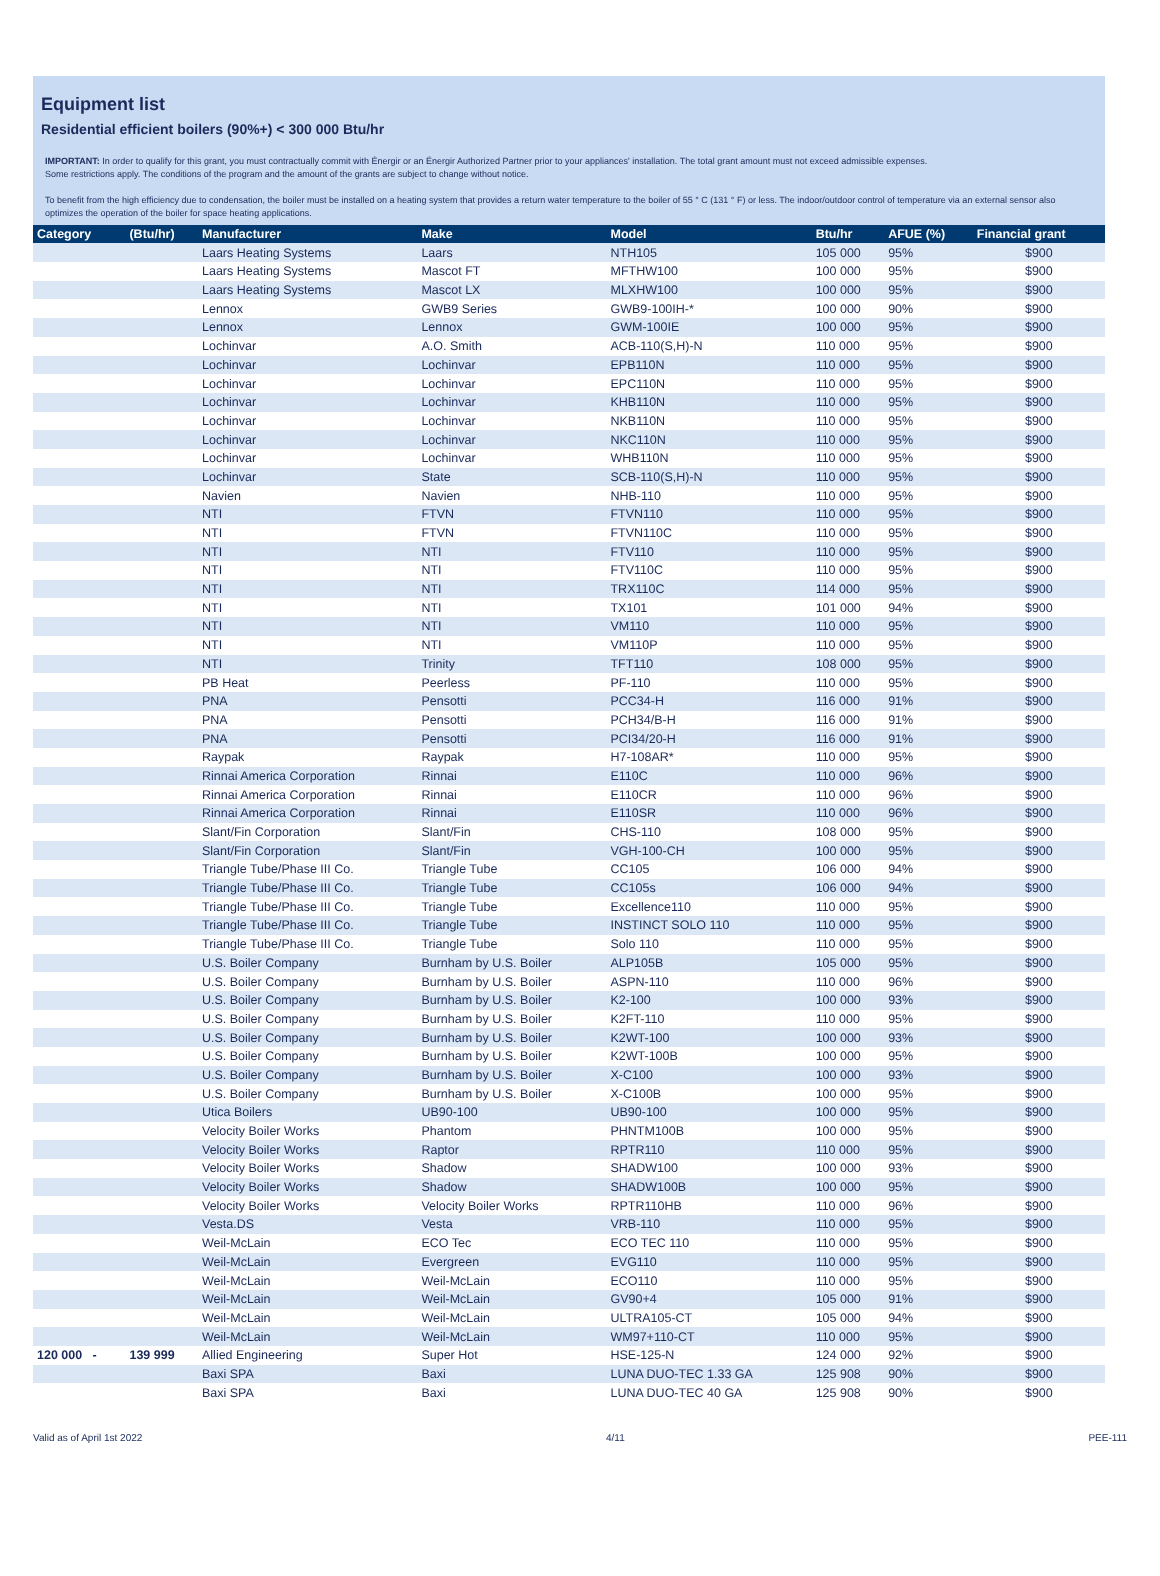Equipment list
Residential efficient boilers (90%+) < 300 000 Btu/hr
IMPORTANT: In order to qualify for this grant, you must contractually commit with Énergir or an Énergir Authorized Partner prior to your appliances' installation. The total grant amount must not exceed admissible expenses.
Some restrictions apply. The conditions of the program and the amount of the grants are subject to change without notice.
To benefit from the high efficiency due to condensation, the boiler must be installed on a heating system that provides a return water temperature to the boiler of 55 ° C (131 ° F) or less. The indoor/outdoor control of temperature via an external sensor also optimizes the operation of the boiler for space heating applications.
| Category | (Btu/hr) | Manufacturer | Make | Model | Btu/hr | AFUE (%) | Financial grant |
| --- | --- | --- | --- | --- | --- | --- | --- |
| | | Laars Heating Systems | Laars | NTH105 | 105 000 | 95% | $900 |
| | | Laars Heating Systems | Mascot FT | MFTHW100 | 100 000 | 95% | $900 |
| | | Laars Heating Systems | Mascot LX | MLXHW100 | 100 000 | 95% | $900 |
| | | Lennox | GWB9 Series | GWB9-100IH-* | 100 000 | 90% | $900 |
| | | Lennox | Lennox | GWM-100IE | 100 000 | 95% | $900 |
| | | Lochinvar | A.O. Smith | ACB-110(S,H)-N | 110 000 | 95% | $900 |
| | | Lochinvar | Lochinvar | EPB110N | 110 000 | 95% | $900 |
| | | Lochinvar | Lochinvar | EPC110N | 110 000 | 95% | $900 |
| | | Lochinvar | Lochinvar | KHB110N | 110 000 | 95% | $900 |
| | | Lochinvar | Lochinvar | NKB110N | 110 000 | 95% | $900 |
| | | Lochinvar | Lochinvar | NKC110N | 110 000 | 95% | $900 |
| | | Lochinvar | Lochinvar | WHB110N | 110 000 | 95% | $900 |
| | | Lochinvar | State | SCB-110(S,H)-N | 110 000 | 95% | $900 |
| | | Navien | Navien | NHB-110 | 110 000 | 95% | $900 |
| | | NTI | FTVN | FTVN110 | 110 000 | 95% | $900 |
| | | NTI | FTVN | FTVN110C | 110 000 | 95% | $900 |
| | | NTI | NTI | FTV110 | 110 000 | 95% | $900 |
| | | NTI | NTI | FTV110C | 110 000 | 95% | $900 |
| | | NTI | NTI | TRX110C | 114 000 | 95% | $900 |
| | | NTI | NTI | TX101 | 101 000 | 94% | $900 |
| | | NTI | NTI | VM110 | 110 000 | 95% | $900 |
| | | NTI | NTI | VM110P | 110 000 | 95% | $900 |
| | | NTI | Trinity | TFT110 | 108 000 | 95% | $900 |
| | | PB Heat | Peerless | PF-110 | 110 000 | 95% | $900 |
| | | PNA | Pensotti | PCC34-H | 116 000 | 91% | $900 |
| | | PNA | Pensotti | PCH34/B-H | 116 000 | 91% | $900 |
| | | PNA | Pensotti | PCI34/20-H | 116 000 | 91% | $900 |
| | | Raypak | Raypak | H7-108AR* | 110 000 | 95% | $900 |
| | | Rinnai America Corporation | Rinnai | E110C | 110 000 | 96% | $900 |
| | | Rinnai America Corporation | Rinnai | E110CR | 110 000 | 96% | $900 |
| | | Rinnai America Corporation | Rinnai | E110SR | 110 000 | 96% | $900 |
| | | Slant/Fin Corporation | Slant/Fin | CHS-110 | 108 000 | 95% | $900 |
| | | Slant/Fin Corporation | Slant/Fin | VGH-100-CH | 100 000 | 95% | $900 |
| | | Triangle Tube/Phase III Co. | Triangle Tube | CC105 | 106 000 | 94% | $900 |
| | | Triangle Tube/Phase III Co. | Triangle Tube | CC105s | 106 000 | 94% | $900 |
| | | Triangle Tube/Phase III Co. | Triangle Tube | Excellence110 | 110 000 | 95% | $900 |
| | | Triangle Tube/Phase III Co. | Triangle Tube | INSTINCT SOLO 110 | 110 000 | 95% | $900 |
| | | Triangle Tube/Phase III Co. | Triangle Tube | Solo 110 | 110 000 | 95% | $900 |
| | | U.S. Boiler Company | Burnham by U.S. Boiler | ALP105B | 105 000 | 95% | $900 |
| | | U.S. Boiler Company | Burnham by U.S. Boiler | ASPN-110 | 110 000 | 96% | $900 |
| | | U.S. Boiler Company | Burnham by U.S. Boiler | K2-100 | 100 000 | 93% | $900 |
| | | U.S. Boiler Company | Burnham by U.S. Boiler | K2FT-110 | 110 000 | 95% | $900 |
| | | U.S. Boiler Company | Burnham by U.S. Boiler | K2WT-100 | 100 000 | 93% | $900 |
| | | U.S. Boiler Company | Burnham by U.S. Boiler | K2WT-100B | 100 000 | 95% | $900 |
| | | U.S. Boiler Company | Burnham by U.S. Boiler | X-C100 | 100 000 | 93% | $900 |
| | | U.S. Boiler Company | Burnham by U.S. Boiler | X-C100B | 100 000 | 95% | $900 |
| | | Utica Boilers | UB90-100 | UB90-100 | 100 000 | 95% | $900 |
| | | Velocity Boiler Works | Phantom | PHNTM100B | 100 000 | 95% | $900 |
| | | Velocity Boiler Works | Raptor | RPTR110 | 110 000 | 95% | $900 |
| | | Velocity Boiler Works | Shadow | SHADW100 | 100 000 | 93% | $900 |
| | | Velocity Boiler Works | Shadow | SHADW100B | 100 000 | 95% | $900 |
| | | Velocity Boiler Works | Velocity Boiler Works | RPTR110HB | 110 000 | 96% | $900 |
| | | Vesta.DS | Vesta | VRB-110 | 110 000 | 95% | $900 |
| | | Weil-McLain | ECO Tec | ECO TEC 110 | 110 000 | 95% | $900 |
| | | Weil-McLain | Evergreen | EVG110 | 110 000 | 95% | $900 |
| | | Weil-McLain | Weil-McLain | ECO110 | 110 000 | 95% | $900 |
| | | Weil-McLain | Weil-McLain | GV90+4 | 105 000 | 91% | $900 |
| | | Weil-McLain | Weil-McLain | ULTRA105-CT | 105 000 | 94% | $900 |
| | | Weil-McLain | Weil-McLain | WM97+110-CT | 110 000 | 95% | $900 |
| 120 000 - | 139 999 | Allied Engineering | Super Hot | HSE-125-N | 124 000 | 92% | $900 |
| | | Baxi SPA | Baxi | LUNA DUO-TEC 1.33 GA | 125 908 | 90% | $900 |
| | | Baxi SPA | Baxi | LUNA DUO-TEC 40 GA | 125 908 | 90% | $900 |
Valid as of April 1st 2022 4/11 PEE-111